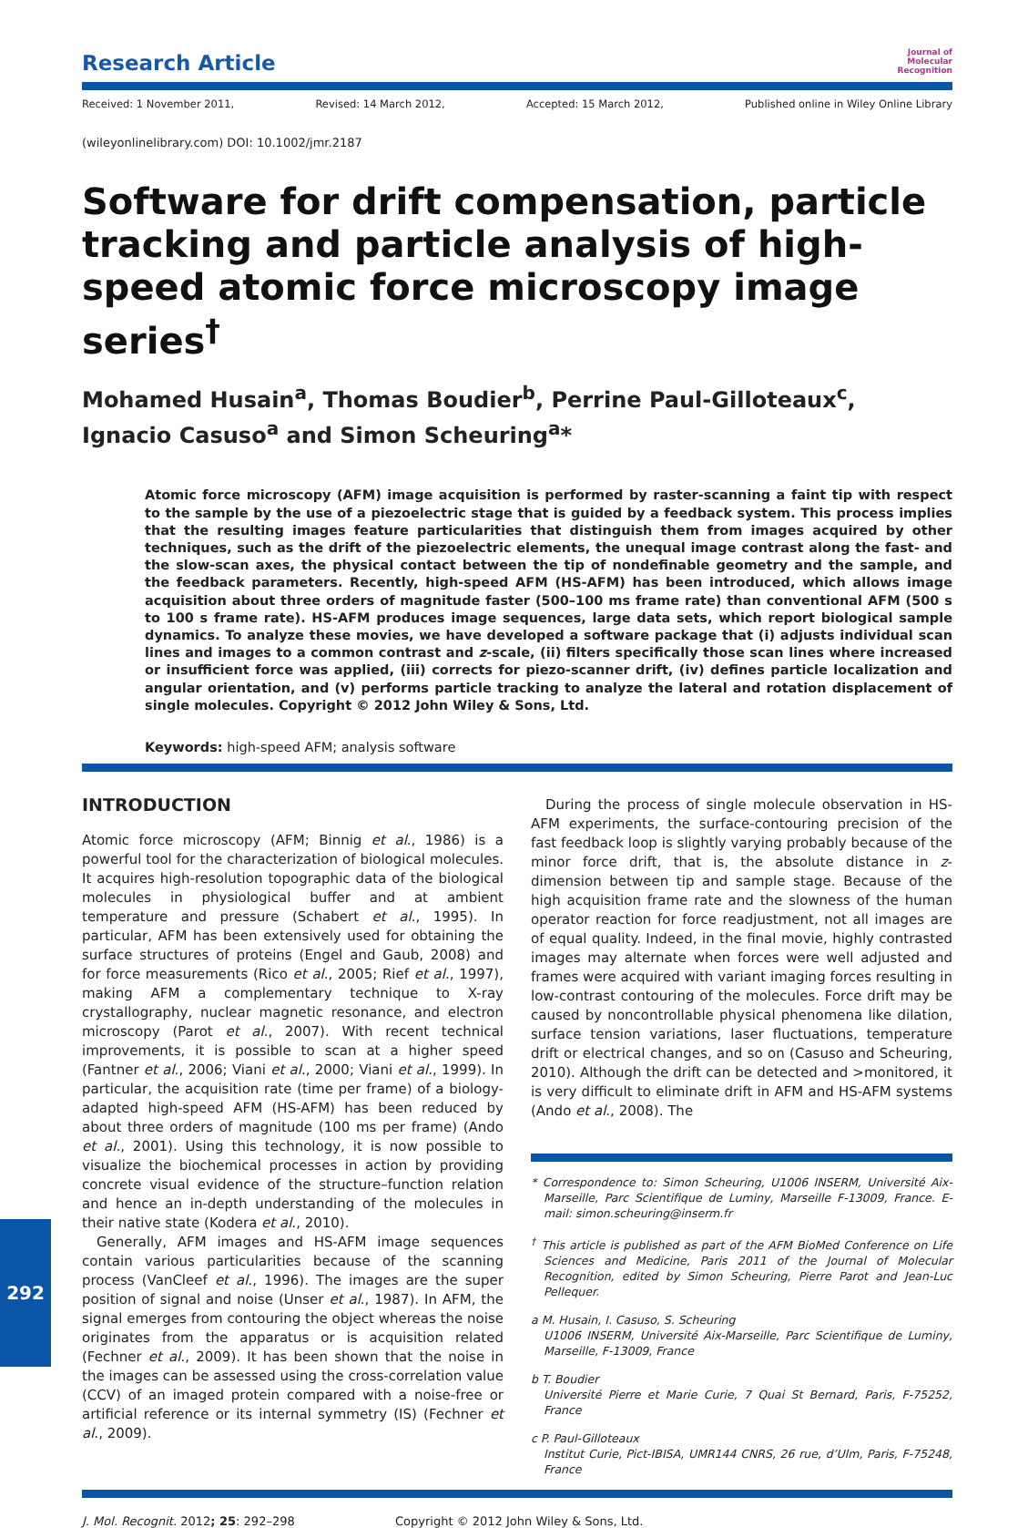Research Article
Journal of
Molecular
Recognition
Received: 1 November 2011, Revised: 14 March 2012, Accepted: 15 March 2012, Published online in Wiley Online Library
(wileyonlinelibrary.com) DOI: 10.1002/jmr.2187
Software for drift compensation, particle tracking and particle analysis of high-speed atomic force microscopy image series<sup>†</sup>
Mohamed Husain<sup>a</sup>, Thomas Boudier<sup>b</sup>, Perrine Paul-Gilloteaux<sup>c</sup>, Ignacio Casuso<sup>a</sup> and Simon Scheuring<sup>a</sup>*
Atomic force microscopy (AFM) image acquisition is performed by raster-scanning a faint tip with respect to the sample by the use of a piezoelectric stage that is guided by a feedback system. This process implies that the resulting images feature particularities that distinguish them from images acquired by other techniques, such as the drift of the piezoelectric elements, the unequal image contrast along the fast- and the slow-scan axes, the physical contact between the tip of nondefinable geometry and the sample, and the feedback parameters. Recently, high-speed AFM (HS-AFM) has been introduced, which allows image acquisition about three orders of magnitude faster (500–100 ms frame rate) than conventional AFM (500 s to 100 s frame rate). HS-AFM produces image sequences, large data sets, which report biological sample dynamics. To analyze these movies, we have developed a software package that (i) adjusts individual scan lines and images to a common contrast and z-scale, (ii) filters specifically those scan lines where increased or insufficient force was applied, (iii) corrects for piezo-scanner drift, (iv) defines particle localization and angular orientation, and (v) performs particle tracking to analyze the lateral and rotation displacement of single molecules. Copyright © 2012 John Wiley & Sons, Ltd.
Keywords: high-speed AFM; analysis software
INTRODUCTION
Atomic force microscopy (AFM; Binnig et al., 1986) is a powerful tool for the characterization of biological molecules. It acquires high-resolution topographic data of the biological molecules in physiological buffer and at ambient temperature and pressure (Schabert et al., 1995). In particular, AFM has been extensively used for obtaining the surface structures of proteins (Engel and Gaub, 2008) and for force measurements (Rico et al., 2005; Rief et al., 1997), making AFM a complementary technique to X-ray crystallography, nuclear magnetic resonance, and electron microscopy (Parot et al., 2007). With recent technical improvements, it is possible to scan at a higher speed (Fantner et al., 2006; Viani et al., 2000; Viani et al., 1999). In particular, the acquisition rate (time per frame) of a biology-adapted high-speed AFM (HS-AFM) has been reduced by about three orders of magnitude (100 ms per frame) (Ando et al., 2001). Using this technology, it is now possible to visualize the biochemical processes in action by providing concrete visual evidence of the structure–function relation and hence an in-depth understanding of the molecules in their native state (Kodera et al., 2010).
Generally, AFM images and HS-AFM image sequences contain various particularities because of the scanning process (VanCleef et al., 1996). The images are the super position of signal and noise (Unser et al., 1987). In AFM, the signal emerges from contouring the object whereas the noise originates from the apparatus or is acquisition related (Fechner et al., 2009). It has been shown that the noise in the images can be assessed using the cross-correlation value (CCV) of an imaged protein compared with a noise-free or artificial reference or its internal symmetry (IS) (Fechner et al., 2009).
During the process of single molecule observation in HS-AFM experiments, the surface-contouring precision of the fast feedback loop is slightly varying probably because of the minor force drift, that is, the absolute distance in z-dimension between tip and sample stage. Because of the high acquisition frame rate and the slowness of the human operator reaction for force readjustment, not all images are of equal quality. Indeed, in the final movie, highly contrasted images may alternate when forces were well adjusted and frames were acquired with variant imaging forces resulting in low-contrast contouring of the molecules. Force drift may be caused by noncontrollable physical phenomena like dilation, surface tension variations, laser fluctuations, temperature drift or electrical changes, and so on (Casuso and Scheuring, 2010). Although the drift can be detected and >monitored, it is very difficult to eliminate drift in AFM and HS-AFM systems (Ando et al., 2008). The
* Correspondence to: Simon Scheuring, U1006 INSERM, Université Aix-Marseille, Parc Scientifique de Luminy, Marseille F-13009, France. E-mail: simon.scheuring@inserm.fr
<sup>†</sup> This article is published as part of the AFM BioMed Conference on Life Sciences and Medicine, Paris 2011 of the Journal of Molecular Recognition, edited by Simon Scheuring, Pierre Parot and Jean-Luc Pellequer.
a M. Husain, I. Casuso, S. Scheuring
U1006 INSERM, Université Aix-Marseille, Parc Scientifique de Luminy, Marseille, F-13009, France
b T. Boudier
Université Pierre et Marie Curie, 7 Quai St Bernard, Paris, F-75252, France
c P. Paul-Gilloteaux
Institut Curie, Pict-IBISA, UMR144 CNRS, 26 rue, d’Ulm, Paris, F-75248, France
J. Mol. Recognit. 2012; 25: 292–298 Copyright © 2012 John Wiley & Sons, Ltd.
292